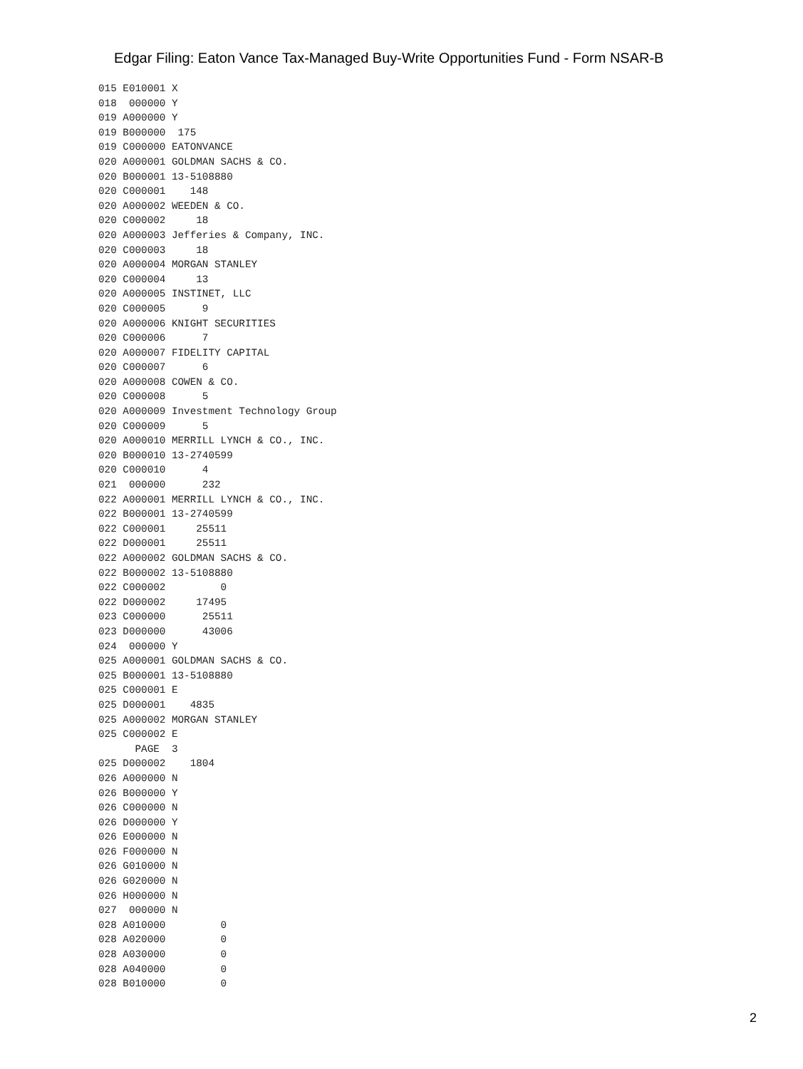Edgar Filing: Eaton Vance Tax-Managed Buy-Write Opportunities Fund - Form NSAR-B
015 E010001 X
018  000000 Y
019 A000000 Y
019 B000000  175
019 C000000 EATONVANCE
020 A000001 GOLDMAN SACHS & CO.
020 B000001 13-5108880
020 C000001    148
020 A000002 WEEDEN & CO.
020 C000002     18
020 A000003 Jefferies & Company, INC.
020 C000003     18
020 A000004 MORGAN STANLEY
020 C000004     13
020 A000005 INSTINET, LLC
020 C000005      9
020 A000006 KNIGHT SECURITIES
020 C000006      7
020 A000007 FIDELITY CAPITAL
020 C000007      6
020 A000008 COWEN & CO.
020 C000008      5
020 A000009 Investment Technology Group
020 C000009      5
020 A000010 MERRILL LYNCH & CO., INC.
020 B000010 13-2740599
020 C000010      4
021  000000      232
022 A000001 MERRILL LYNCH & CO., INC.
022 B000001 13-2740599
022 C000001     25511
022 D000001     25511
022 A000002 GOLDMAN SACHS & CO.
022 B000002 13-5108880
022 C000002         0
022 D000002     17495
023 C000000      25511
023 D000000      43006
024  000000 Y
025 A000001 GOLDMAN SACHS & CO.
025 B000001 13-5108880
025 C000001 E
025 D000001    4835
025 A000002 MORGAN STANLEY
025 C000002 E
      PAGE  3
025 D000002    1804
026 A000000 N
026 B000000 Y
026 C000000 N
026 D000000 Y
026 E000000 N
026 F000000 N
026 G010000 N
026 G020000 N
026 H000000 N
027  000000 N
028 A010000         0
028 A020000         0
028 A030000         0
028 A040000         0
028 B010000         0
2